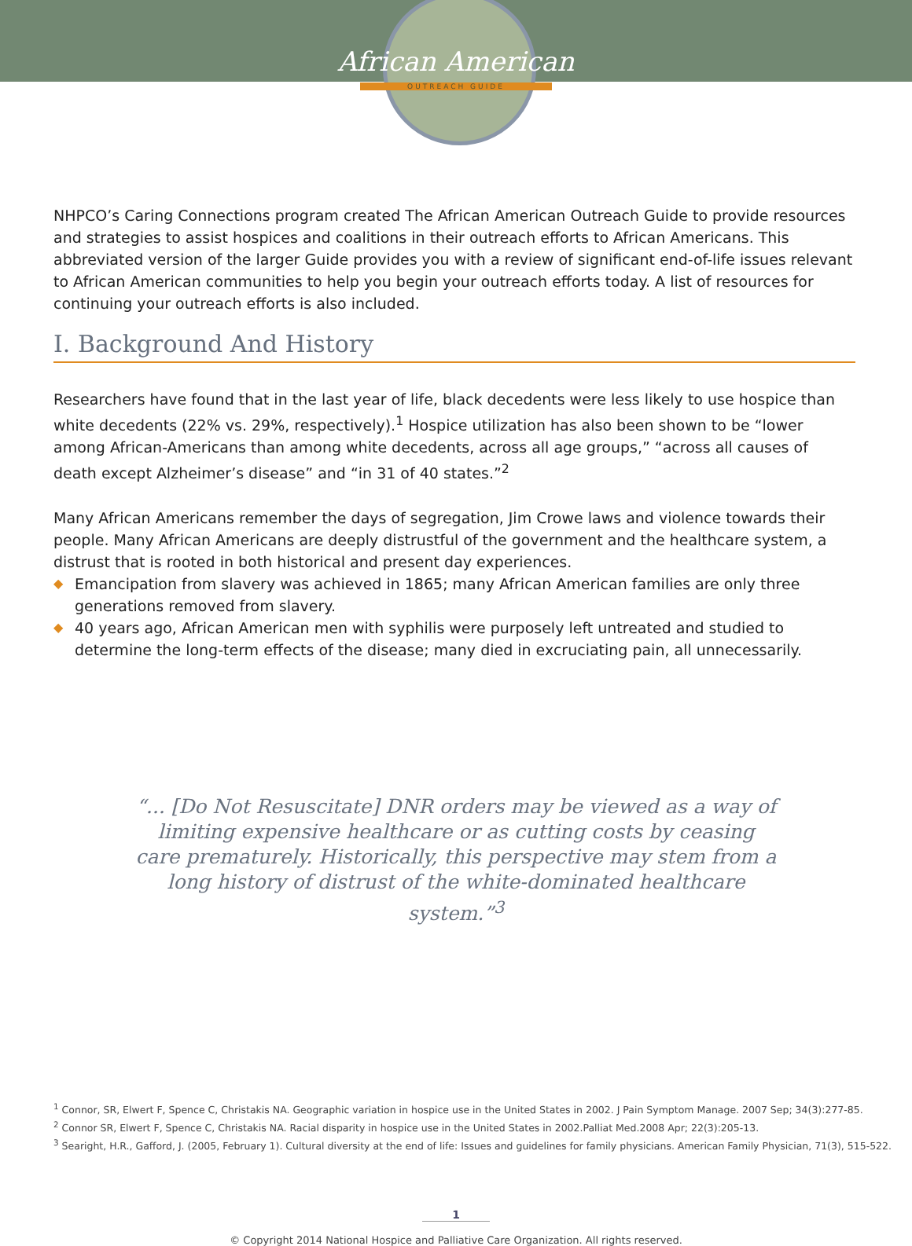African American
OUTREACH GUIDE
NHPCO’s Caring Connections program created The African American Outreach Guide to provide resources and strategies to assist hospices and coalitions in their outreach efforts to African Americans. This abbreviated version of the larger Guide provides you with a review of significant end-of-life issues relevant to African American communities to help you begin your outreach efforts today. A list of resources for continuing your outreach efforts is also included.
I. Background And History
Researchers have found that in the last year of life, black decedents were less likely to use hospice than white decedents (22% vs. 29%, respectively).<sup>1</sup> Hospice utilization has also been shown to be “lower among African-Americans than among white decedents, across all age groups,” “across all causes of death except Alzheimer’s disease” and “in 31 of 40 states.”<sup>2</sup>
Many African Americans remember the days of segregation, Jim Crowe laws and violence towards their people. Many African Americans are deeply distrustful of the government and the healthcare system, a distrust that is rooted in both historical and present day experiences.
◆ Emancipation from slavery was achieved in 1865; many African American families are only three generations removed from slavery.
◆ 40 years ago, African American men with syphilis were purposely left untreated and studied to determine the long-term effects of the disease; many died in excruciating pain, all unnecessarily.
“... [Do Not Resuscitate] DNR orders may be viewed as a way of limiting expensive healthcare or as cutting costs by ceasing care prematurely. Historically, this perspective may stem from a long history of distrust of the white-dominated healthcare system.”<sup>3</sup>
<sup>1</sup> Connor, SR, Elwert F, Spence C, Christakis NA. Geographic variation in hospice use in the United States in 2002. J Pain Symptom Manage. 2007 Sep; 34(3):277-85.
<sup>2</sup> Connor SR, Elwert F, Spence C, Christakis NA. Racial disparity in hospice use in the United States in 2002.Palliat Med.2008 Apr; 22(3):205-13.
<sup>3</sup> Searight, H.R., Gafford, J. (2005, February 1). Cultural diversity at the end of life: Issues and guidelines for family physicians. American Family Physician, 71(3), 515-522.
1
© Copyright 2014 National Hospice and Palliative Care Organization. All rights reserved.